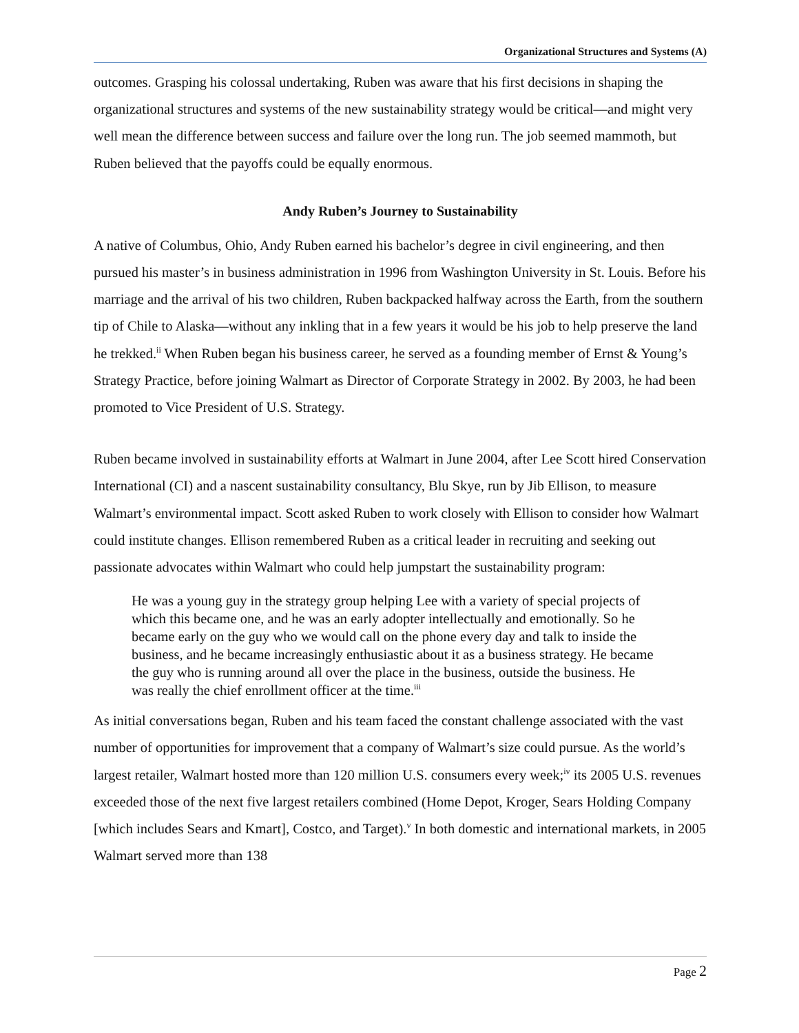Organizational Structures and Systems (A)
outcomes. Grasping his colossal undertaking, Ruben was aware that his first decisions in shaping the organizational structures and systems of the new sustainability strategy would be critical—and might very well mean the difference between success and failure over the long run. The job seemed mammoth, but Ruben believed that the payoffs could be equally enormous.
Andy Ruben’s Journey to Sustainability
A native of Columbus, Ohio, Andy Ruben earned his bachelor’s degree in civil engineering, and then pursued his master’s in business administration in 1996 from Washington University in St. Louis. Before his marriage and the arrival of his two children, Ruben backpacked halfway across the Earth, from the southern tip of Chile to Alaska—without any inkling that in a few years it would be his job to help preserve the land he trekked.<sup>ii</sup> When Ruben began his business career, he served as a founding member of Ernst & Young’s Strategy Practice, before joining Walmart as Director of Corporate Strategy in 2002. By 2003, he had been promoted to Vice President of U.S. Strategy.
Ruben became involved in sustainability efforts at Walmart in June 2004, after Lee Scott hired Conservation International (CI) and a nascent sustainability consultancy, Blu Skye, run by Jib Ellison, to measure Walmart’s environmental impact. Scott asked Ruben to work closely with Ellison to consider how Walmart could institute changes. Ellison remembered Ruben as a critical leader in recruiting and seeking out passionate advocates within Walmart who could help jumpstart the sustainability program:
He was a young guy in the strategy group helping Lee with a variety of special projects of which this became one, and he was an early adopter intellectually and emotionally. So he became early on the guy who we would call on the phone every day and talk to inside the business, and he became increasingly enthusiastic about it as a business strategy. He became the guy who is running around all over the place in the business, outside the business. He was really the chief enrollment officer at the time.<sup>iii</sup>
As initial conversations began, Ruben and his team faced the constant challenge associated with the vast number of opportunities for improvement that a company of Walmart’s size could pursue. As the world’s largest retailer, Walmart hosted more than 120 million U.S. consumers every week;<sup>iv</sup> its 2005 U.S. revenues exceeded those of the next five largest retailers combined (Home Depot, Kroger, Sears Holding Company [which includes Sears and Kmart], Costco, and Target).<sup>v</sup> In both domestic and international markets, in 2005 Walmart served more than 138
Page 2